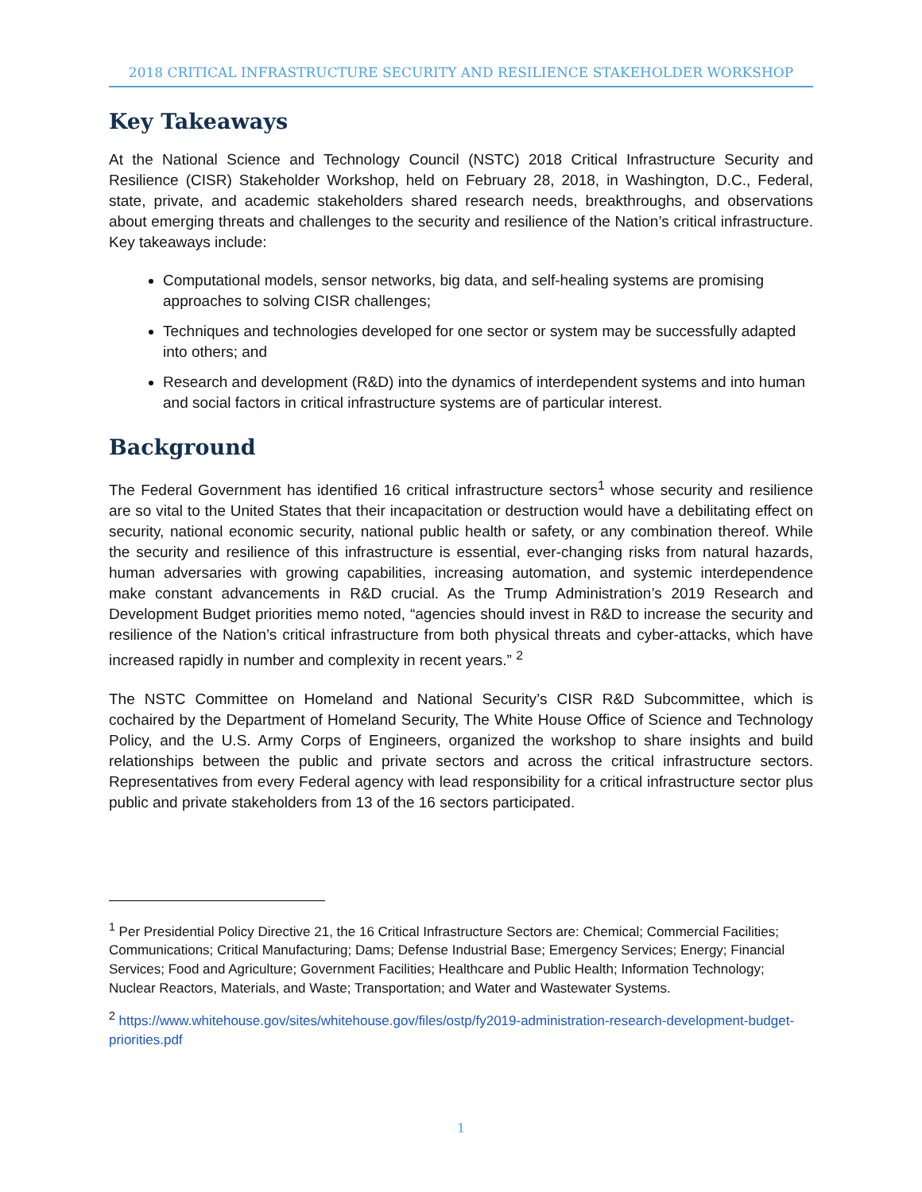2018 CRITICAL INFRASTRUCTURE SECURITY AND RESILIENCE STAKEHOLDER WORKSHOP
Key Takeaways
At the National Science and Technology Council (NSTC) 2018 Critical Infrastructure Security and Resilience (CISR) Stakeholder Workshop, held on February 28, 2018, in Washington, D.C., Federal, state, private, and academic stakeholders shared research needs, breakthroughs, and observations about emerging threats and challenges to the security and resilience of the Nation’s critical infrastructure. Key takeaways include:
Computational models, sensor networks, big data, and self-healing systems are promising approaches to solving CISR challenges;
Techniques and technologies developed for one sector or system may be successfully adapted into others; and
Research and development (R&D) into the dynamics of interdependent systems and into human and social factors in critical infrastructure systems are of particular interest.
Background
The Federal Government has identified 16 critical infrastructure sectors<sup>1</sup> whose security and resilience are so vital to the United States that their incapacitation or destruction would have a debilitating effect on security, national economic security, national public health or safety, or any combination thereof. While the security and resilience of this infrastructure is essential, ever-changing risks from natural hazards, human adversaries with growing capabilities, increasing automation, and systemic interdependence make constant advancements in R&D crucial. As the Trump Administration’s 2019 Research and Development Budget priorities memo noted, “agencies should invest in R&D to increase the security and resilience of the Nation’s critical infrastructure from both physical threats and cyber-attacks, which have increased rapidly in number and complexity in recent years.” <sup>2</sup>
The NSTC Committee on Homeland and National Security’s CISR R&D Subcommittee, which is cochaired by the Department of Homeland Security, The White House Office of Science and Technology Policy, and the U.S. Army Corps of Engineers, organized the workshop to share insights and build relationships between the public and private sectors and across the critical infrastructure sectors. Representatives from every Federal agency with lead responsibility for a critical infrastructure sector plus public and private stakeholders from 13 of the 16 sectors participated.
<sup>1</sup> Per Presidential Policy Directive 21, the 16 Critical Infrastructure Sectors are: Chemical; Commercial Facilities; Communications; Critical Manufacturing; Dams; Defense Industrial Base; Emergency Services; Energy; Financial Services; Food and Agriculture; Government Facilities; Healthcare and Public Health; Information Technology; Nuclear Reactors, Materials, and Waste; Transportation; and Water and Wastewater Systems.
<sup>2</sup> https://www.whitehouse.gov/sites/whitehouse.gov/files/ostp/fy2019-administration-research-development-budget-priorities.pdf
1